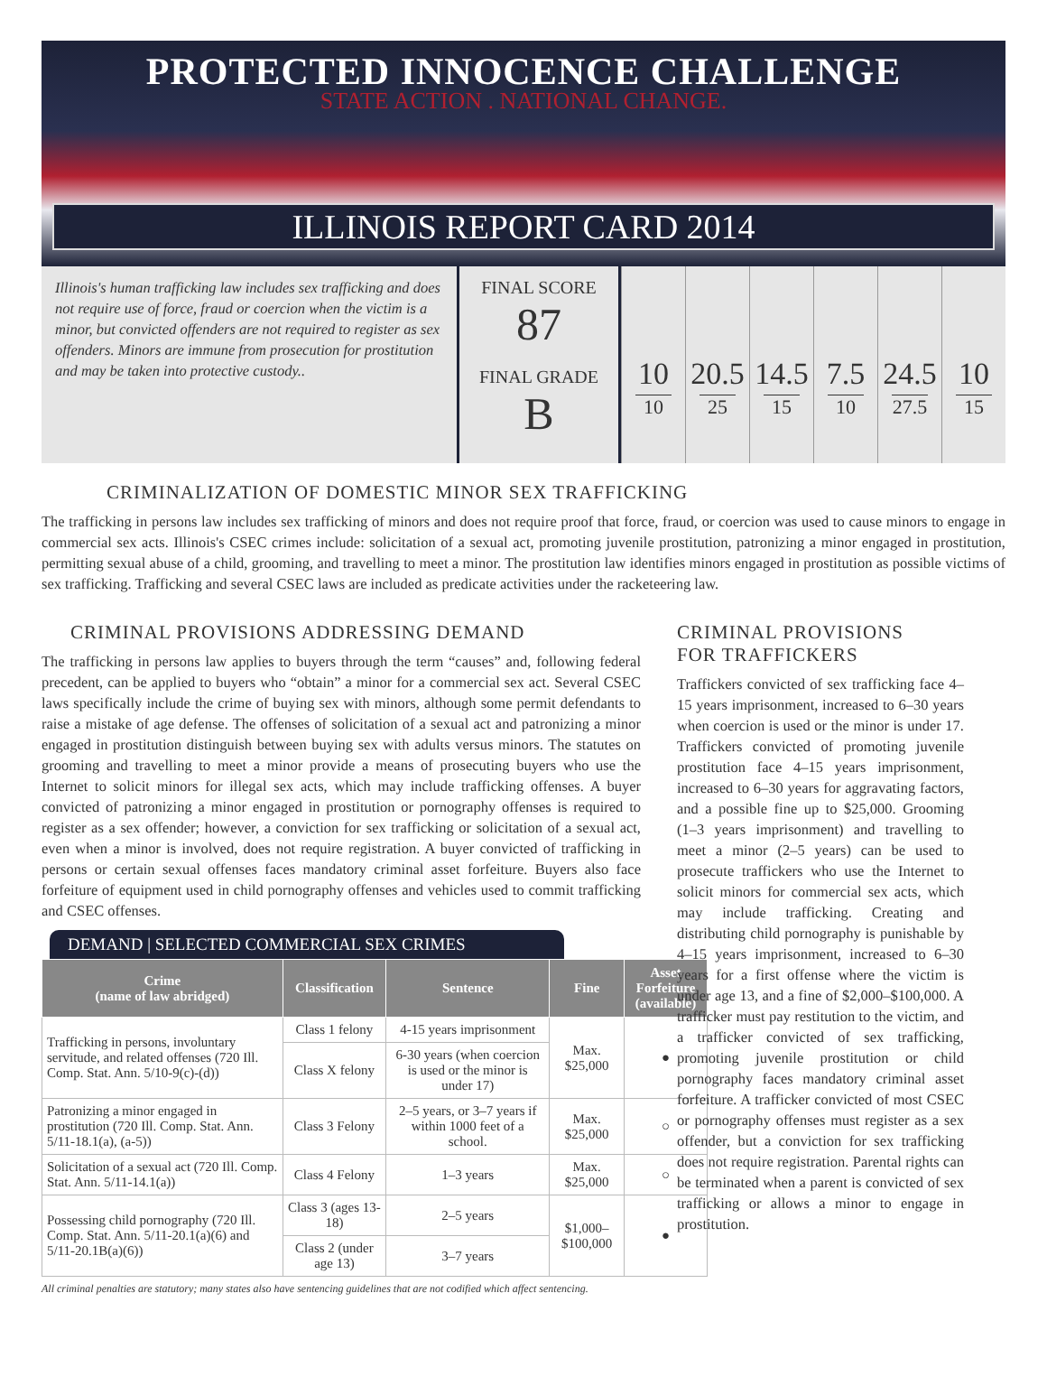PROTECTED INNOCENCE CHALLENGE
STATE ACTION . NATIONAL CHANGE.
ILLINOIS REPORT CARD 2014
Illinois's human trafficking law includes sex trafficking and does not require use of force, fraud or coercion when the victim is a minor, but convicted offenders are not required to register as sex offenders. Minors are immune from prosecution for prostitution and may be taken into protective custody..
FINAL SCORE
87
FINAL GRADE
B
10
10
20.5
25
14.5
15
7.5
10
24.5
27.5
10
15
CRIMINALIZATION OF DOMESTIC MINOR SEX TRAFFICKING
The trafficking in persons law includes sex trafficking of minors and does not require proof that force, fraud, or coercion was used to cause minors to engage in commercial sex acts. Illinois's CSEC crimes include: solicitation of a sexual act, promoting juvenile prostitution, patronizing a minor engaged in prostitution, permitting sexual abuse of a child, grooming, and travelling to meet a minor. The prostitution law identifies minors engaged in prostitution as possible victims of sex trafficking. Trafficking and several CSEC laws are included as predicate activities under the racketeering law.
CRIMINAL PROVISIONS ADDRESSING DEMAND
The trafficking in persons law applies to buyers through the term “causes” and, following federal precedent, can be applied to buyers who “obtain” a minor for a commercial sex act. Several CSEC laws specifically include the crime of buying sex with minors, although some permit defendants to raise a mistake of age defense. The offenses of solicitation of a sexual act and patronizing a minor engaged in prostitution distinguish between buying sex with adults versus minors. The statutes on grooming and travelling to meet a minor provide a means of prosecuting buyers who use the Internet to solicit minors for illegal sex acts, which may include trafficking offenses. A buyer convicted of patronizing a minor engaged in prostitution or pornography offenses is required to register as a sex offender; however, a conviction for sex trafficking or solicitation of a sexual act, even when a minor is involved, does not require registration. A buyer convicted of trafficking in persons or certain sexual offenses faces mandatory criminal asset forfeiture. Buyers also face forfeiture of equipment used in child pornography offenses and vehicles used to commit trafficking and CSEC offenses.
DEMAND | SELECTED COMMERCIAL SEX CRIMES
| Crime (name of law abridged) | Classification | Sentence | Fine | Asset Forfeiture (available) |
| --- | --- | --- | --- | --- |
| Trafficking in persons, involuntary servitude, and related offenses (720 Ill. Comp. Stat. Ann. 5/10-9(c)-(d)) | Class 1 felony | 4-15 years imprisonment | Max. $25,000 | ● |
| | Class X felony | 6-30 years (when coercion is used or the minor is under 17) | | |
| Patronizing a minor engaged in prostitution (720 Ill. Comp. Stat. Ann. 5/11-18.1(a), (a-5)) | Class 3 Felony | 2–5 years, or 3–7 years if within 1000 feet of a school. | Max. $25,000 | ○ |
| Solicitation of a sexual act (720 Ill. Comp. Stat. Ann. 5/11-14.1(a)) | Class 4 Felony | 1–3 years | Max. $25,000 | ○ |
| Possessing child pornography (720 Ill. Comp. Stat. Ann. 5/11-20.1(a)(6) and 5/11-20.1B(a)(6)) | Class 3 (ages 13-18) | 2–5 years | $1,000–$100,000 | ● |
| | Class 2 (under age 13) | 3–7 years | | |
All criminal penalties are statutory; many states also have sentencing guidelines that are not codified which affect sentencing.
CRIMINAL PROVISIONS
FOR TRAFFICKERS
Traffickers convicted of sex trafficking face 4–15 years imprisonment, increased to 6–30 years when coercion is used or the minor is under 17. Traffickers convicted of promoting juvenile prostitution face 4–15 years imprisonment, increased to 6–30 years for aggravating factors, and a possible fine up to $25,000. Grooming (1–3 years imprisonment) and travelling to meet a minor (2–5 years) can be used to prosecute traffickers who use the Internet to solicit minors for commercial sex acts, which may include trafficking. Creating and distributing child pornography is punishable by 4–15 years imprisonment, increased to 6–30 years for a first offense where the victim is under age 13, and a fine of $2,000–$100,000. A trafficker must pay restitution to the victim, and a trafficker convicted of sex trafficking, promoting juvenile prostitution or child pornography faces mandatory criminal asset forfeiture. A trafficker convicted of most CSEC or pornography offenses must register as a sex offender, but a conviction for sex trafficking does not require registration. Parental rights can be terminated when a parent is convicted of sex trafficking or allows a minor to engage in prostitution.